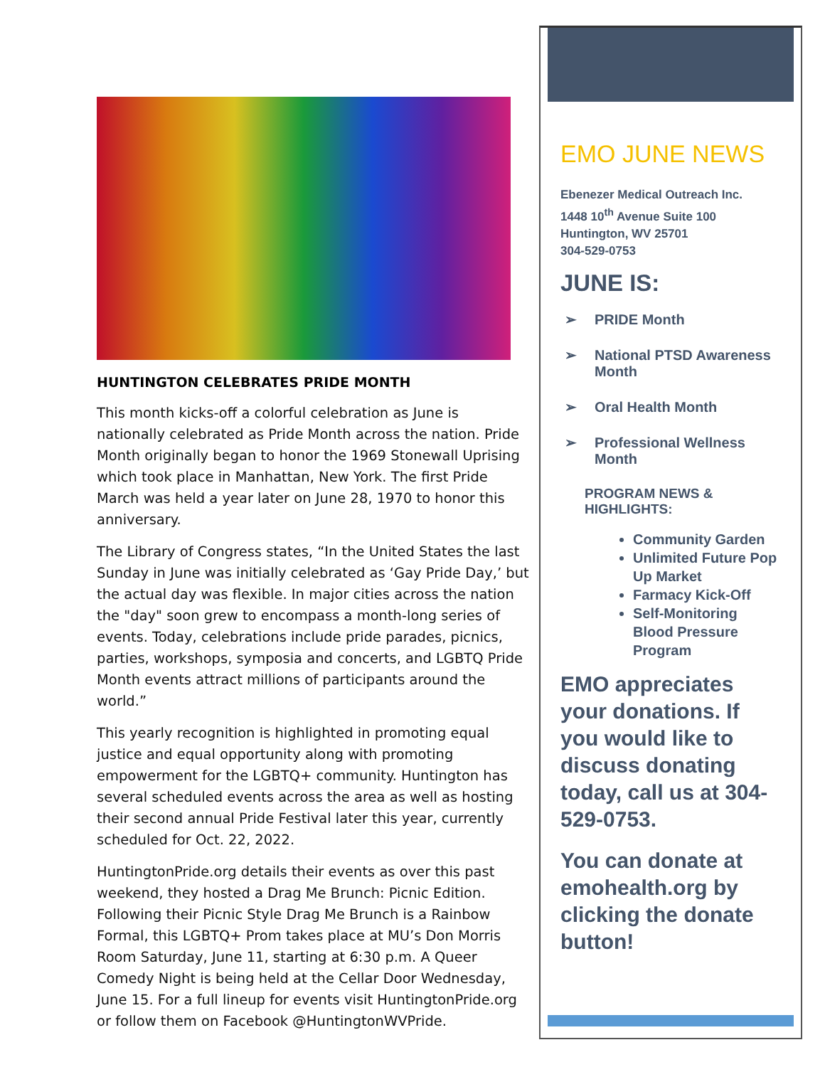HUNTINGTON CELEBRATES PRIDE MONTH
This month kicks-off a colorful celebration as June is nationally celebrated as Pride Month across the nation. Pride Month originally began to honor the 1969 Stonewall Uprising which took place in Manhattan, New York. The first Pride March was held a year later on June 28, 1970 to honor this anniversary.
The Library of Congress states, “In the United States the last Sunday in June was initially celebrated as ‘Gay Pride Day,’ but the actual day was flexible. In major cities across the nation the "day" soon grew to encompass a month-long series of events. Today, celebrations include pride parades, picnics, parties, workshops, symposia and concerts, and LGBTQ Pride Month events attract millions of participants around the world.”
This yearly recognition is highlighted in promoting equal justice and equal opportunity along with promoting empowerment for the LGBTQ+ community. Huntington has several scheduled events across the area as well as hosting their second annual Pride Festival later this year, currently scheduled for Oct. 22, 2022.
HuntingtonPride.org details their events as over this past weekend, they hosted a Drag Me Brunch: Picnic Edition. Following their Picnic Style Drag Me Brunch is a Rainbow Formal, this LGBTQ+ Prom takes place at MU’s Don Morris Room Saturday, June 11, starting at 6:30 p.m. A Queer Comedy Night is being held at the Cellar Door Wednesday, June 15. For a full lineup for events visit HuntingtonPride.org or follow them on Facebook @HuntingtonWVPride.
EMO JUNE NEWS
Ebenezer Medical Outreach Inc.
1448 10<sup>th</sup> Avenue Suite 100
Huntington, WV 25701
304-529-0753
JUNE IS:
PRIDE Month
National PTSD Awareness Month
Oral Health Month
Professional Wellness Month
PROGRAM NEWS & HIGHLIGHTS:
Community Garden
Unlimited Future Pop Up Market
Farmacy Kick-Off
Self-Monitoring Blood Pressure Program
EMO appreciates your donations. If you would like to discuss donating today, call us at 304-529-0753.
You can donate at emohealth.org by clicking the donate button!